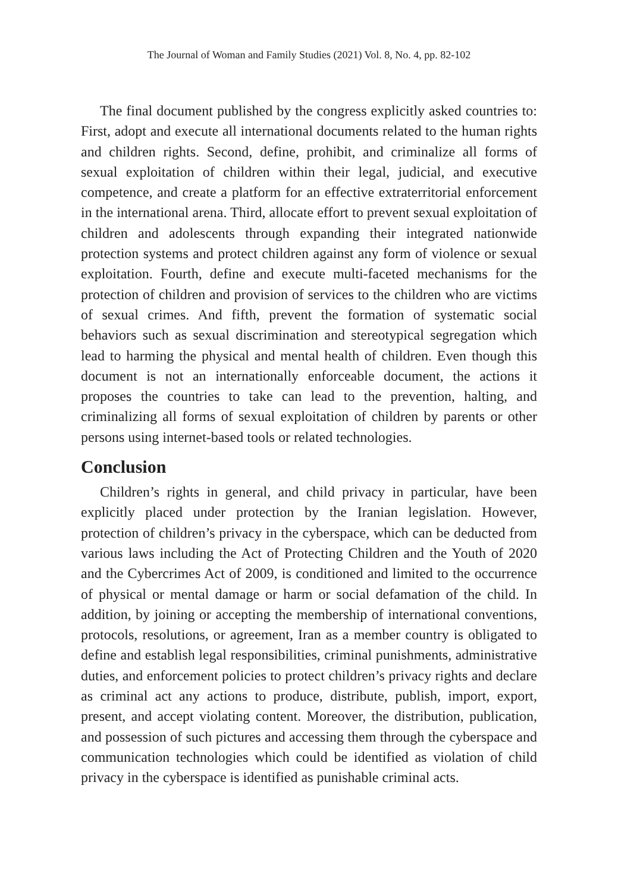The Journal of Woman and Family Studies (2021) Vol. 8, No. 4, pp. 82-102
The final document published by the congress explicitly asked countries to: First, adopt and execute all international documents related to the human rights and children rights. Second, define, prohibit, and criminalize all forms of sexual exploitation of children within their legal, judicial, and executive competence, and create a platform for an effective extraterritorial enforcement in the international arena. Third, allocate effort to prevent sexual exploitation of children and adolescents through expanding their integrated nationwide protection systems and protect children against any form of violence or sexual exploitation. Fourth, define and execute multi-faceted mechanisms for the protection of children and provision of services to the children who are victims of sexual crimes. And fifth, prevent the formation of systematic social behaviors such as sexual discrimination and stereotypical segregation which lead to harming the physical and mental health of children. Even though this document is not an internationally enforceable document, the actions it proposes the countries to take can lead to the prevention, halting, and criminalizing all forms of sexual exploitation of children by parents or other persons using internet-based tools or related technologies.
Conclusion
Children’s rights in general, and child privacy in particular, have been explicitly placed under protection by the Iranian legislation. However, protection of children’s privacy in the cyberspace, which can be deducted from various laws including the Act of Protecting Children and the Youth of 2020 and the Cybercrimes Act of 2009, is conditioned and limited to the occurrence of physical or mental damage or harm or social defamation of the child. In addition, by joining or accepting the membership of international conventions, protocols, resolutions, or agreement, Iran as a member country is obligated to define and establish legal responsibilities, criminal punishments, administrative duties, and enforcement policies to protect children’s privacy rights and declare as criminal act any actions to produce, distribute, publish, import, export, present, and accept violating content. Moreover, the distribution, publication, and possession of such pictures and accessing them through the cyberspace and communication technologies which could be identified as violation of child privacy in the cyberspace is identified as punishable criminal acts.